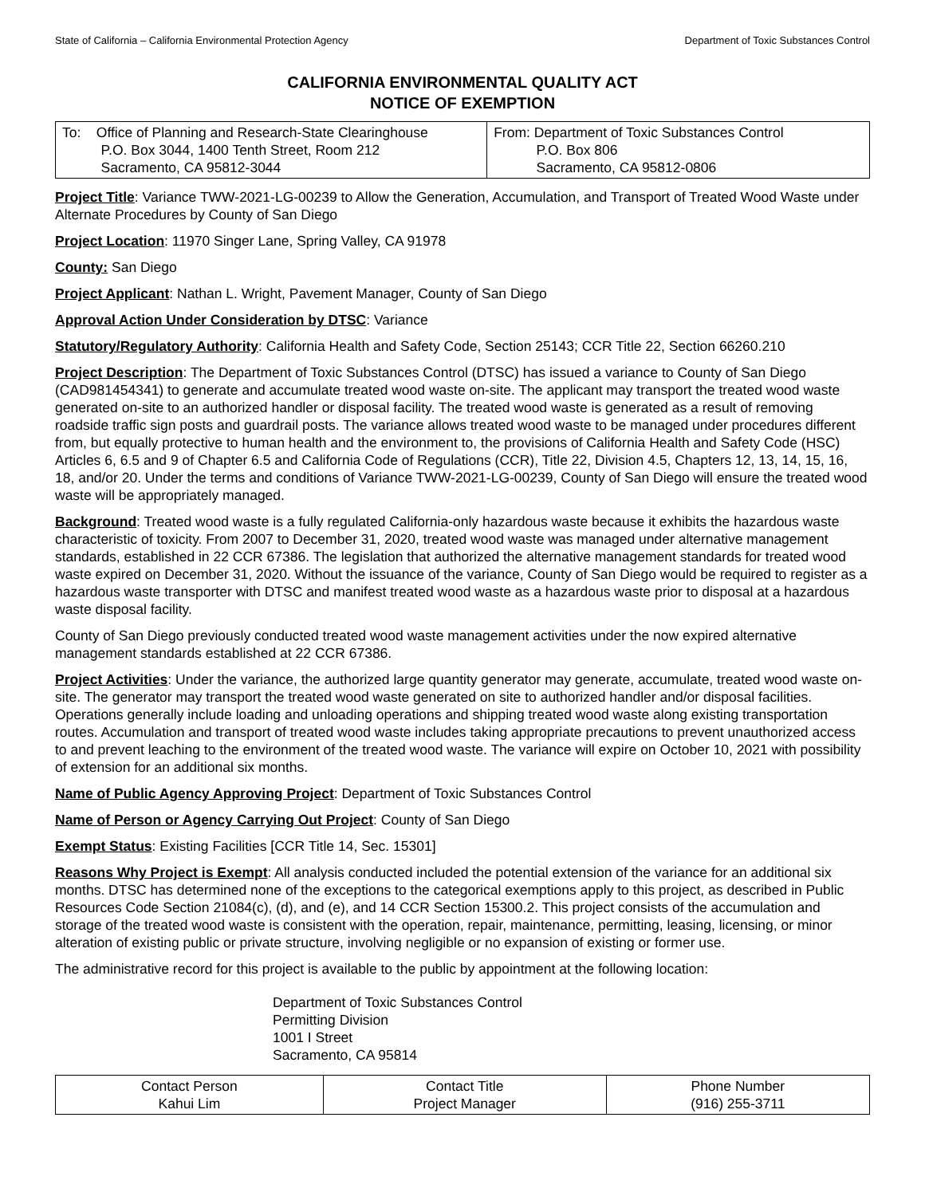State of California – California Environmental Protection Agency Department of Toxic Substances Control
CALIFORNIA ENVIRONMENTAL QUALITY ACT
NOTICE OF EXEMPTION
| To: Office of Planning and Research-State Clearinghouse P.O. Box 3044, 1400 Tenth Street, Room 212 Sacramento, CA 95812-3044 | From: Department of Toxic Substances Control P.O. Box 806 Sacramento, CA 95812-0806 |
Project Title: Variance TWW-2021-LG-00239 to Allow the Generation, Accumulation, and Transport of Treated Wood Waste under Alternate Procedures by County of San Diego
Project Location: 11970 Singer Lane, Spring Valley, CA 91978
County: San Diego
Project Applicant: Nathan L. Wright, Pavement Manager, County of San Diego
Approval Action Under Consideration by DTSC: Variance
Statutory/Regulatory Authority: California Health and Safety Code, Section 25143; CCR Title 22, Section 66260.210
Project Description: The Department of Toxic Substances Control (DTSC) has issued a variance to County of San Diego (CAD981454341) to generate and accumulate treated wood waste on-site. The applicant may transport the treated wood waste generated on-site to an authorized handler or disposal facility. The treated wood waste is generated as a result of removing roadside traffic sign posts and guardrail posts. The variance allows treated wood waste to be managed under procedures different from, but equally protective to human health and the environment to, the provisions of California Health and Safety Code (HSC) Articles 6, 6.5 and 9 of Chapter 6.5 and California Code of Regulations (CCR), Title 22, Division 4.5, Chapters 12, 13, 14, 15, 16, 18, and/or 20. Under the terms and conditions of Variance TWW-2021-LG-00239, County of San Diego will ensure the treated wood waste will be appropriately managed.
Background: Treated wood waste is a fully regulated California-only hazardous waste because it exhibits the hazardous waste characteristic of toxicity. From 2007 to December 31, 2020, treated wood waste was managed under alternative management standards, established in 22 CCR 67386. The legislation that authorized the alternative management standards for treated wood waste expired on December 31, 2020. Without the issuance of the variance, County of San Diego would be required to register as a hazardous waste transporter with DTSC and manifest treated wood waste as a hazardous waste prior to disposal at a hazardous waste disposal facility.
County of San Diego previously conducted treated wood waste management activities under the now expired alternative management standards established at 22 CCR 67386.
Project Activities: Under the variance, the authorized large quantity generator may generate, accumulate, treated wood waste on-site. The generator may transport the treated wood waste generated on site to authorized handler and/or disposal facilities. Operations generally include loading and unloading operations and shipping treated wood waste along existing transportation routes. Accumulation and transport of treated wood waste includes taking appropriate precautions to prevent unauthorized access to and prevent leaching to the environment of the treated wood waste. The variance will expire on October 10, 2021 with possibility of extension for an additional six months.
Name of Public Agency Approving Project: Department of Toxic Substances Control
Name of Person or Agency Carrying Out Project: County of San Diego
Exempt Status: Existing Facilities [CCR Title 14, Sec. 15301]
Reasons Why Project is Exempt: All analysis conducted included the potential extension of the variance for an additional six months. DTSC has determined none of the exceptions to the categorical exemptions apply to this project, as described in Public Resources Code Section 21084(c), (d), and (e), and 14 CCR Section 15300.2. This project consists of the accumulation and storage of the treated wood waste is consistent with the operation, repair, maintenance, permitting, leasing, licensing, or minor alteration of existing public or private structure, involving negligible or no expansion of existing or former use.
The administrative record for this project is available to the public by appointment at the following location:
Department of Toxic Substances Control
Permitting Division
1001 I Street
Sacramento, CA 95814
| Contact Person Kahui Lim | Contact Title Project Manager | Phone Number (916) 255-3711 |